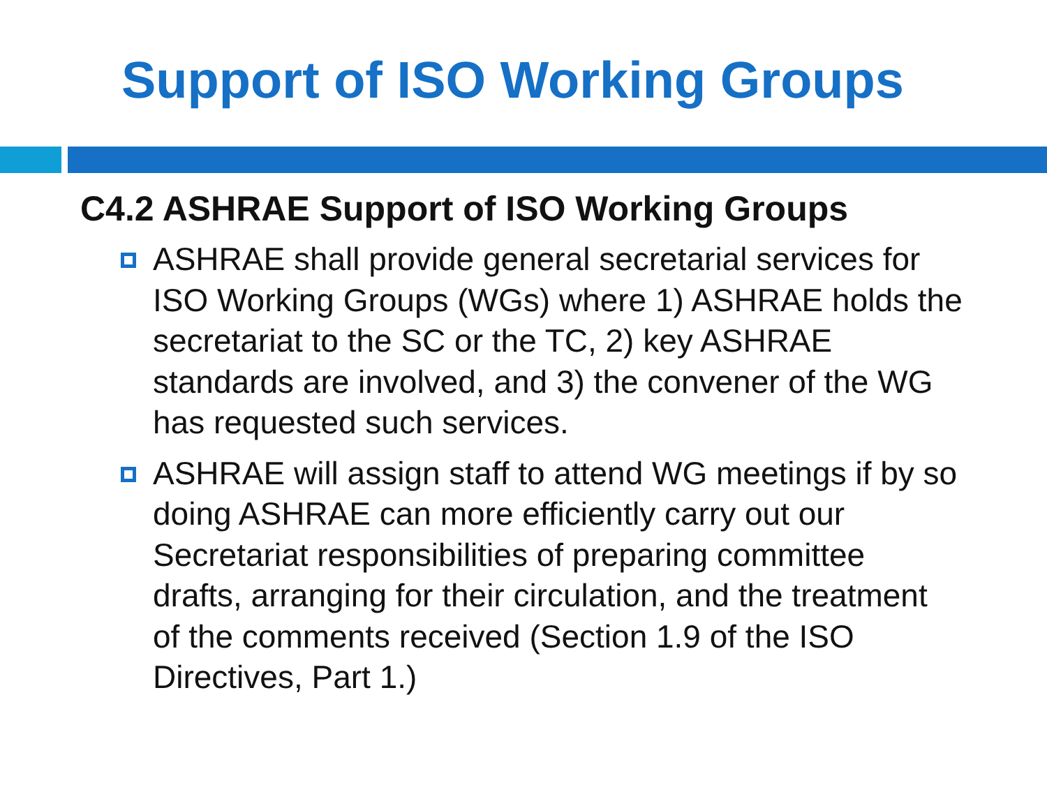Support of ISO Working Groups
C4.2 ASHRAE Support of ISO Working Groups
ASHRAE shall provide general secretarial services for ISO Working Groups (WGs) where 1) ASHRAE holds the secretariat to the SC or the TC, 2) key ASHRAE standards are involved, and 3) the convener of the WG has requested such services.
ASHRAE will assign staff to attend WG meetings if by so doing ASHRAE can more efficiently carry out our Secretariat responsibilities of preparing committee drafts, arranging for their circulation, and the treatment of the comments received (Section 1.9 of the ISO Directives, Part 1.)